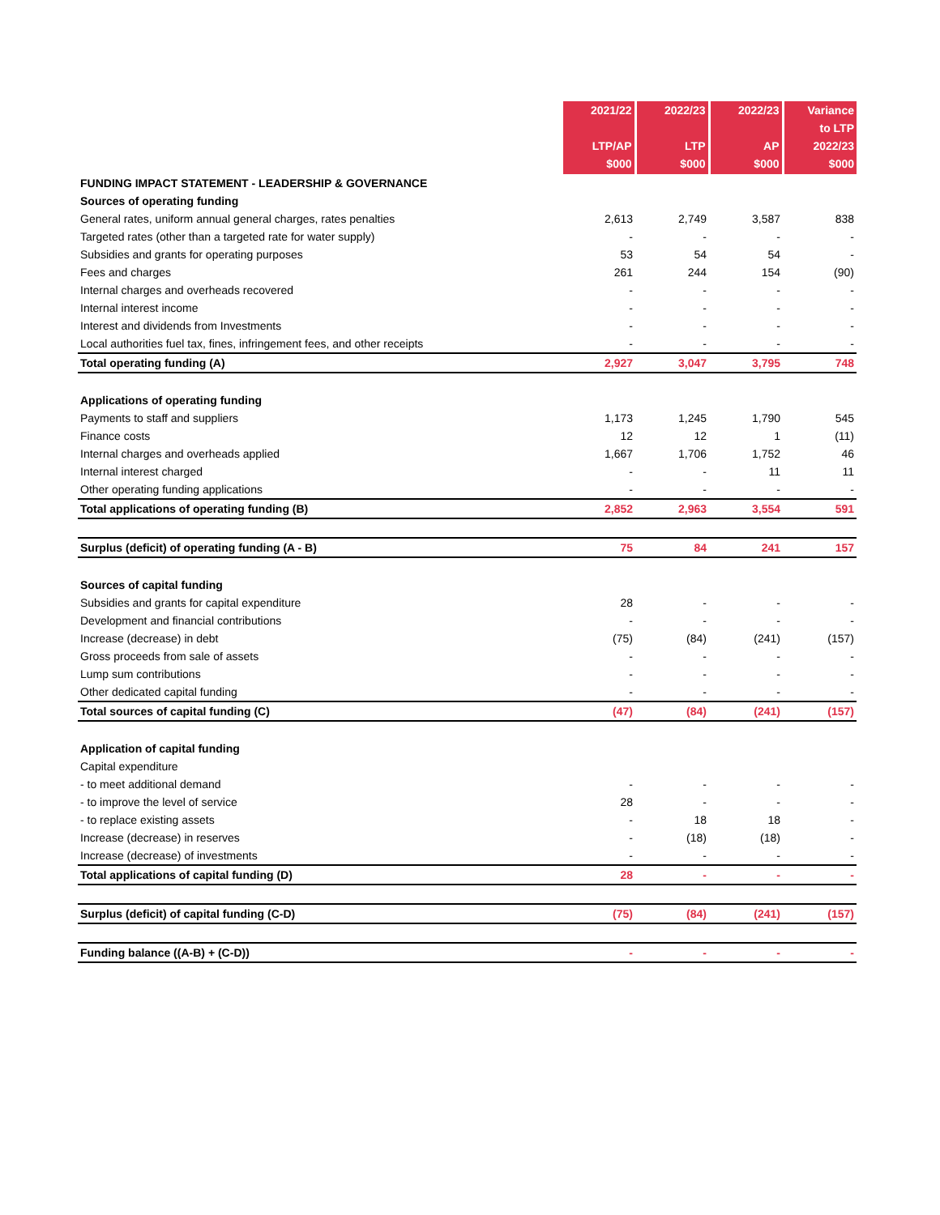| | 2021/22 LTP/AP $000 | 2022/23 LTP $000 | 2022/23 AP $000 | Variance to LTP 2022/23 $000 |
| --- | --- | --- | --- | --- |
| FUNDING IMPACT STATEMENT - LEADERSHIP & GOVERNANCE | | | | |
| Sources of operating funding | | | | |
| General rates, uniform annual general charges, rates penalties | 2,613 | 2,749 | 3,587 | 838 |
| Targeted rates (other than a targeted rate for water supply) | - | - | - | - |
| Subsidies and grants for operating purposes | 53 | 54 | 54 | - |
| Fees and charges | 261 | 244 | 154 | (90) |
| Internal charges and overheads recovered | - | - | - | - |
| Internal interest income | - | - | - | - |
| Interest and dividends from Investments | - | - | - | - |
| Local authorities fuel tax, fines, infringement fees, and other receipts | - | - | - | - |
| Total operating funding (A) | 2,927 | 3,047 | 3,795 | 748 |
| Applications of operating funding | | | | |
| Payments to staff and suppliers | 1,173 | 1,245 | 1,790 | 545 |
| Finance costs | 12 | 12 | 1 | (11) |
| Internal charges and overheads applied | 1,667 | 1,706 | 1,752 | 46 |
| Internal interest charged | - | - | 11 | 11 |
| Other operating funding applications | - | - | - | - |
| Total applications of operating funding (B) | 2,852 | 2,963 | 3,554 | 591 |
| Surplus (deficit) of operating funding (A - B) | 75 | 84 | 241 | 157 |
| Sources of capital funding | | | | |
| Subsidies and grants for capital expenditure | 28 | - | - | - |
| Development and financial contributions | - | - | - | - |
| Increase (decrease) in debt | (75) | (84) | (241) | (157) |
| Gross proceeds from sale of assets | - | - | - | - |
| Lump sum contributions | - | - | - | - |
| Other dedicated capital funding | - | - | - | - |
| Total sources of capital funding (C) | (47) | (84) | (241) | (157) |
| Application of capital funding | | | | |
| Capital expenditure | | | | |
| - to meet additional demand | - | - | - | - |
| - to improve the level of service | 28 | - | - | - |
| - to replace existing assets | - | 18 | 18 | - |
| Increase (decrease) in reserves | - | (18) | (18) | - |
| Increase (decrease) of investments | - | - | - | - |
| Total applications of capital funding (D) | 28 | - | - | - |
| Surplus (deficit) of capital funding (C-D) | (75) | (84) | (241) | (157) |
| Funding balance ((A-B) + (C-D)) | - | - | - | - |